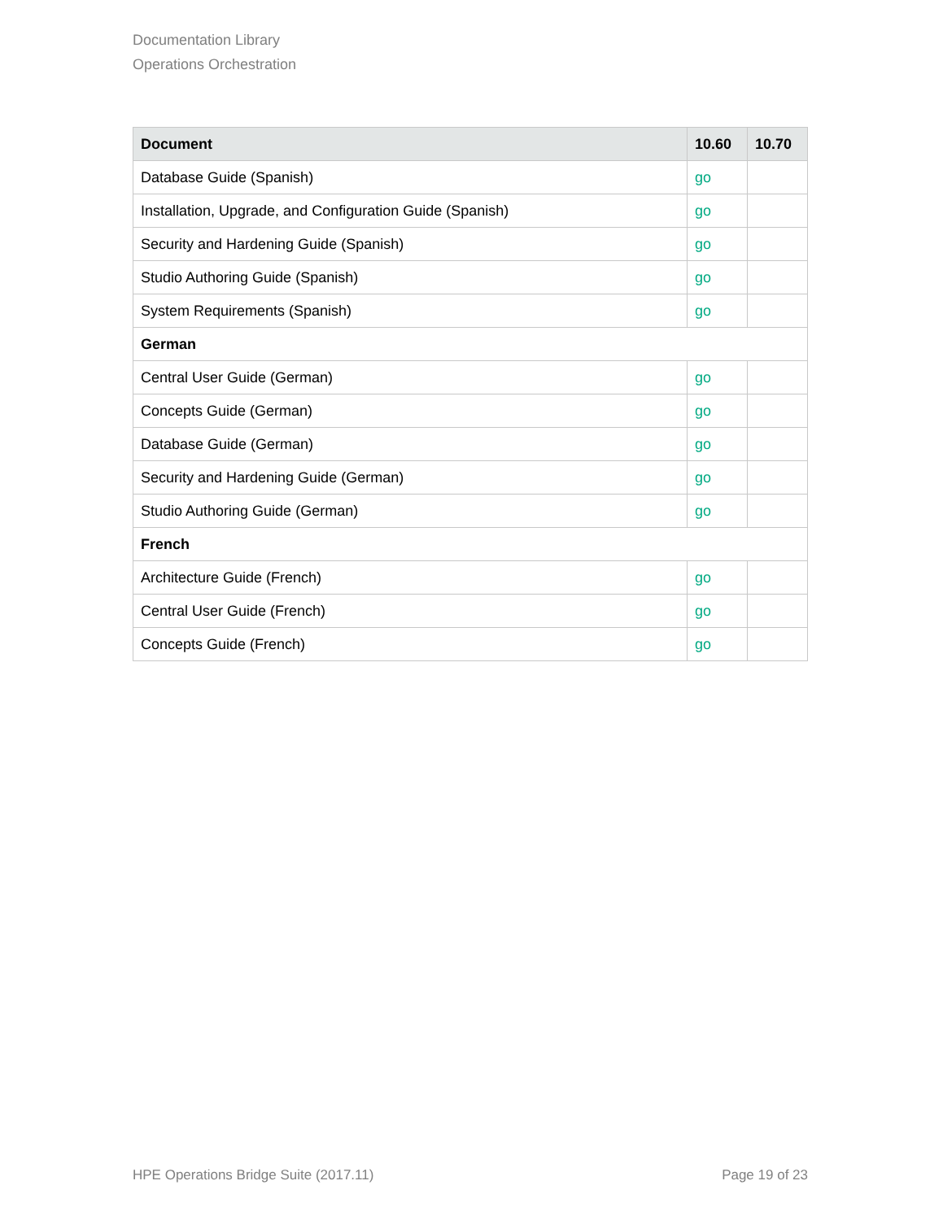Documentation Library
Operations Orchestration
| Document | 10.60 | 10.70 |
| --- | --- | --- |
| Database Guide (Spanish) | go | |
| Installation, Upgrade, and Configuration Guide (Spanish) | go | |
| Security and Hardening Guide (Spanish) | go | |
| Studio Authoring Guide (Spanish) | go | |
| System Requirements (Spanish) | go | |
| German | | |
| Central User Guide (German) | go | |
| Concepts Guide (German) | go | |
| Database Guide (German) | go | |
| Security and Hardening Guide (German) | go | |
| Studio Authoring Guide (German) | go | |
| French | | |
| Architecture Guide (French) | go | |
| Central User Guide (French) | go | |
| Concepts Guide (French) | go | |
HPE Operations Bridge Suite (2017.11) Page 19 of 23